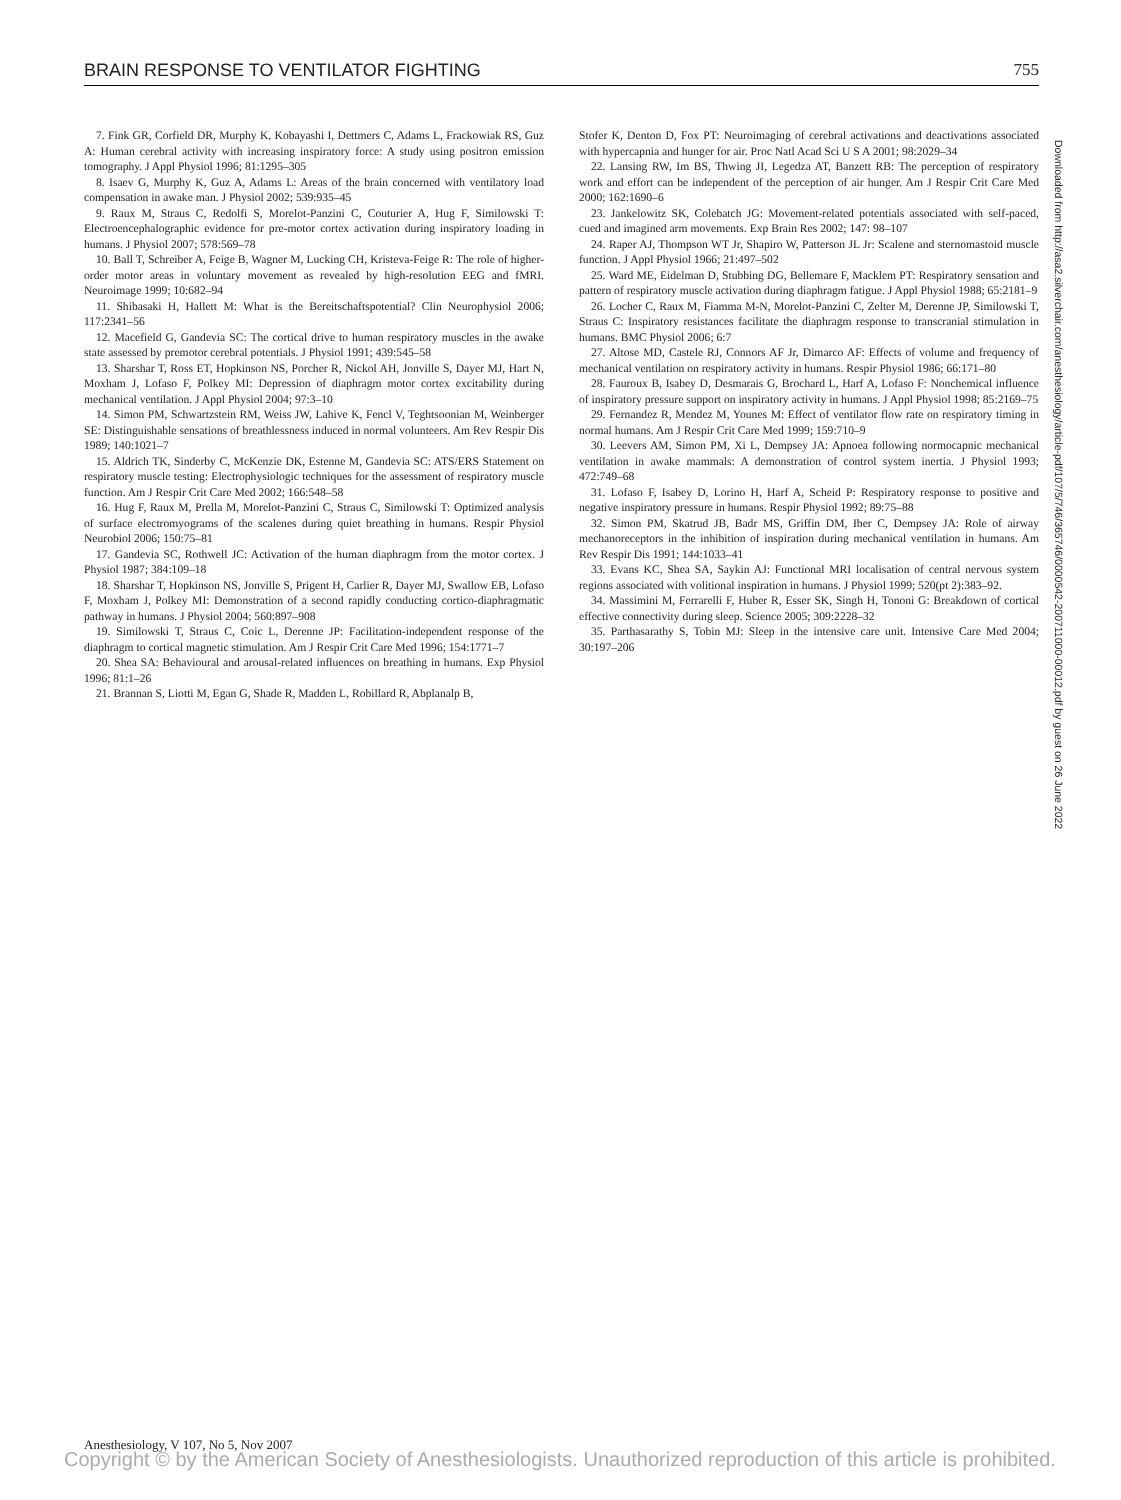BRAIN RESPONSE TO VENTILATOR FIGHTING 755
7. Fink GR, Corfield DR, Murphy K, Kobayashi I, Dettmers C, Adams L, Frackowiak RS, Guz A: Human cerebral activity with increasing inspiratory force: A study using positron emission tomography. J Appl Physiol 1996; 81:1295–305
8. Isaev G, Murphy K, Guz A, Adams L: Areas of the brain concerned with ventilatory load compensation in awake man. J Physiol 2002; 539:935–45
9. Raux M, Straus C, Redolfi S, Morelot-Panzini C, Couturier A, Hug F, Similowski T: Electroencephalographic evidence for pre-motor cortex activation during inspiratory loading in humans. J Physiol 2007; 578:569–78
10. Ball T, Schreiber A, Feige B, Wagner M, Lucking CH, Kristeva-Feige R: The role of higher-order motor areas in voluntary movement as revealed by high-resolution EEG and fMRI. Neuroimage 1999; 10:682–94
11. Shibasaki H, Hallett M: What is the Bereitschaftspotential? Clin Neurophysiol 2006; 117:2341–56
12. Macefield G, Gandevia SC: The cortical drive to human respiratory muscles in the awake state assessed by premotor cerebral potentials. J Physiol 1991; 439:545–58
13. Sharshar T, Ross ET, Hopkinson NS, Porcher R, Nickol AH, Jonville S, Dayer MJ, Hart N, Moxham J, Lofaso F, Polkey MI: Depression of diaphragm motor cortex excitability during mechanical ventilation. J Appl Physiol 2004; 97:3–10
14. Simon PM, Schwartzstein RM, Weiss JW, Lahive K, Fencl V, Teghtsoonian M, Weinberger SE: Distinguishable sensations of breathlessness induced in normal volunteers. Am Rev Respir Dis 1989; 140:1021–7
15. Aldrich TK, Sinderby C, McKenzie DK, Estenne M, Gandevia SC: ATS/ERS Statement on respiratory muscle testing: Electrophysiologic techniques for the assessment of respiratory muscle function. Am J Respir Crit Care Med 2002; 166:548–58
16. Hug F, Raux M, Prella M, Morelot-Panzini C, Straus C, Similowski T: Optimized analysis of surface electromyograms of the scalenes during quiet breathing in humans. Respir Physiol Neurobiol 2006; 150:75–81
17. Gandevia SC, Rothwell JC: Activation of the human diaphragm from the motor cortex. J Physiol 1987; 384:109–18
18. Sharshar T, Hopkinson NS, Jonville S, Prigent H, Carlier R, Dayer MJ, Swallow EB, Lofaso F, Moxham J, Polkey MI: Demonstration of a second rapidly conducting cortico-diaphragmatic pathway in humans. J Physiol 2004; 560:897–908
19. Similowski T, Straus C, Coic L, Derenne JP: Facilitation-independent response of the diaphragm to cortical magnetic stimulation. Am J Respir Crit Care Med 1996; 154:1771–7
20. Shea SA: Behavioural and arousal-related influences on breathing in humans. Exp Physiol 1996; 81:1–26
21. Brannan S, Liotti M, Egan G, Shade R, Madden L, Robillard R, Abplanalp B,
Stofer K, Denton D, Fox PT: Neuroimaging of cerebral activations and deactivations associated with hypercapnia and hunger for air. Proc Natl Acad Sci U S A 2001; 98:2029–34
22. Lansing RW, Im BS, Thwing JI, Legedza AT, Banzett RB: The perception of respiratory work and effort can be independent of the perception of air hunger. Am J Respir Crit Care Med 2000; 162:1690–6
23. Jankelowitz SK, Colebatch JG: Movement-related potentials associated with self-paced, cued and imagined arm movements. Exp Brain Res 2002; 147: 98–107
24. Raper AJ, Thompson WT Jr, Shapiro W, Patterson JL Jr: Scalene and sternomastoid muscle function. J Appl Physiol 1966; 21:497–502
25. Ward ME, Eidelman D, Stubbing DG, Bellemare F, Macklem PT: Respiratory sensation and pattern of respiratory muscle activation during diaphragm fatigue. J Appl Physiol 1988; 65:2181–9
26. Locher C, Raux M, Fiamma M-N, Morelot-Panzini C, Zelter M, Derenne JP, Similowski T, Straus C: Inspiratory resistances facilitate the diaphragm response to transcranial stimulation in humans. BMC Physiol 2006; 6:7
27. Altose MD, Castele RJ, Connors AF Jr, Dimarco AF: Effects of volume and frequency of mechanical ventilation on respiratory activity in humans. Respir Physiol 1986; 66:171–80
28. Fauroux B, Isabey D, Desmarais G, Brochard L, Harf A, Lofaso F: Nonchemical influence of inspiratory pressure support on inspiratory activity in humans. J Appl Physiol 1998; 85:2169–75
29. Fernandez R, Mendez M, Younes M: Effect of ventilator flow rate on respiratory timing in normal humans. Am J Respir Crit Care Med 1999; 159:710–9
30. Leevers AM, Simon PM, Xi L, Dempsey JA: Apnoea following normocapnic mechanical ventilation in awake mammals: A demonstration of control system inertia. J Physiol 1993; 472:749–68
31. Lofaso F, Isabey D, Lorino H, Harf A, Scheid P: Respiratory response to positive and negative inspiratory pressure in humans. Respir Physiol 1992; 89:75–88
32. Simon PM, Skatrud JB, Badr MS, Griffin DM, Iber C, Dempsey JA: Role of airway mechanoreceptors in the inhibition of inspiration during mechanical ventilation in humans. Am Rev Respir Dis 1991; 144:1033–41
33. Evans KC, Shea SA, Saykin AJ: Functional MRI localisation of central nervous system regions associated with volitional inspiration in humans. J Physiol 1999; 520(pt 2):383–92.
34. Massimini M, Ferrarelli F, Huber R, Esser SK, Singh H, Tononi G: Breakdown of cortical effective connectivity during sleep. Science 2005; 309:2228–32
35. Parthasarathy S, Tobin MJ: Sleep in the intensive care unit. Intensive Care Med 2004; 30:197–206
Downloaded from http://asa2.silverchair.com/anesthesiology/article-pdf/107/5/746/365746/0000542-200711000-00012.pdf by guest on 26 June 2022
Anesthesiology, V 107, No 5, Nov 2007
Copyright © by the American Society of Anesthesiologists. Unauthorized reproduction of this article is prohibited.